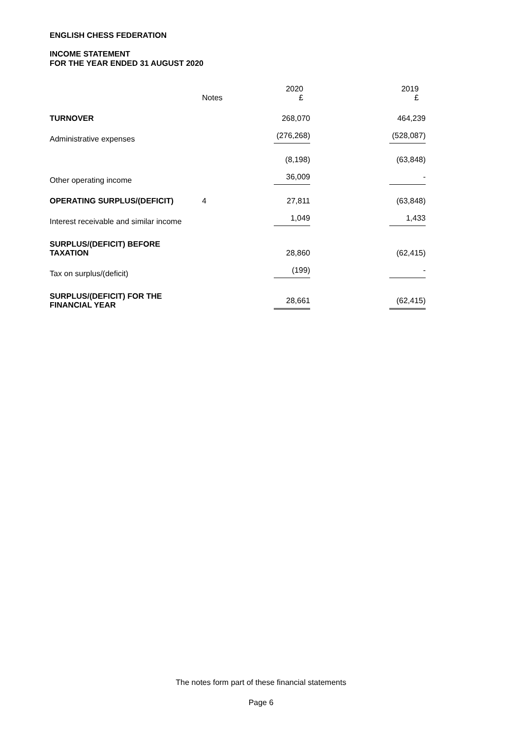ENGLISH CHESS FEDERATION
INCOME STATEMENT
FOR THE YEAR ENDED 31 AUGUST 2020
| | Notes | 2020 £ | 2019 £ |
| --- | --- | --- | --- |
| TURNOVER | | 268,070 | 464,239 |
| Administrative expenses | | (276,268) | (528,087) |
| | | (8,198) | (63,848) |
| Other operating income | | 36,009 | - |
| OPERATING SURPLUS/(DEFICIT) | 4 | 27,811 | (63,848) |
| Interest receivable and similar income | | 1,049 | 1,433 |
| SURPLUS/(DEFICIT) BEFORE TAXATION | | 28,860 | (62,415) |
| Tax on surplus/(deficit) | | (199) | - |
| SURPLUS/(DEFICIT) FOR THE FINANCIAL YEAR | | 28,661 | (62,415) |
The notes form part of these financial statements
Page 6